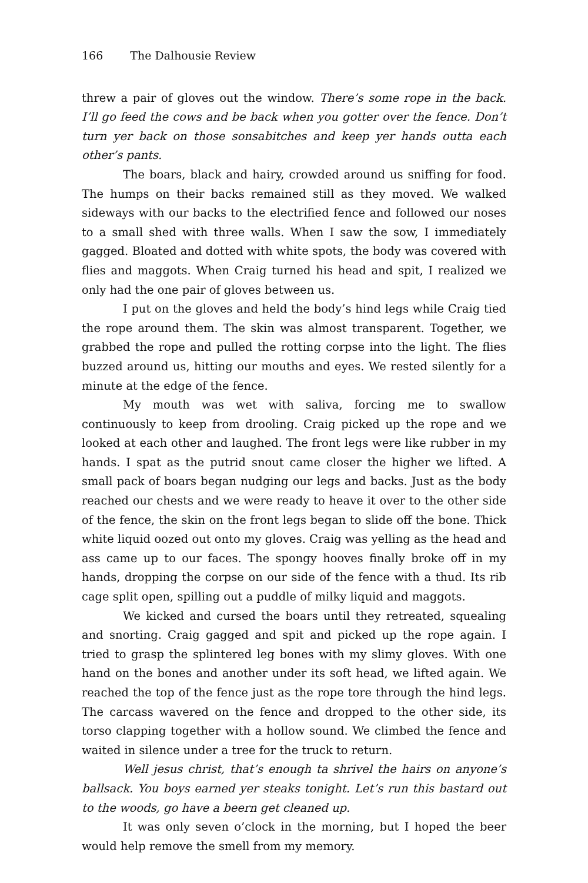166 The Dalhousie Review
threw a pair of gloves out the window. There’s some rope in the back. I’ll go feed the cows and be back when you gotter over the fence. Don’t turn yer back on those sonsabitches and keep yer hands outta each other’s pants.
The boars, black and hairy, crowded around us sniffing for food. The humps on their backs remained still as they moved. We walked sideways with our backs to the electrified fence and followed our noses to a small shed with three walls. When I saw the sow, I immediately gagged. Bloated and dotted with white spots, the body was covered with flies and maggots. When Craig turned his head and spit, I realized we only had the one pair of gloves between us.
I put on the gloves and held the body’s hind legs while Craig tied the rope around them. The skin was almost transparent. Together, we grabbed the rope and pulled the rotting corpse into the light. The flies buzzed around us, hitting our mouths and eyes. We rested silently for a minute at the edge of the fence.
My mouth was wet with saliva, forcing me to swallow continuously to keep from drooling. Craig picked up the rope and we looked at each other and laughed. The front legs were like rubber in my hands. I spat as the putrid snout came closer the higher we lifted. A small pack of boars began nudging our legs and backs. Just as the body reached our chests and we were ready to heave it over to the other side of the fence, the skin on the front legs began to slide off the bone. Thick white liquid oozed out onto my gloves. Craig was yelling as the head and ass came up to our faces. The spongy hooves finally broke off in my hands, dropping the corpse on our side of the fence with a thud. Its rib cage split open, spilling out a puddle of milky liquid and maggots.
We kicked and cursed the boars until they retreated, squealing and snorting. Craig gagged and spit and picked up the rope again. I tried to grasp the splintered leg bones with my slimy gloves. With one hand on the bones and another under its soft head, we lifted again. We reached the top of the fence just as the rope tore through the hind legs. The carcass wavered on the fence and dropped to the other side, its torso clapping together with a hollow sound. We climbed the fence and waited in silence under a tree for the truck to return.
Well jesus christ, that’s enough ta shrivel the hairs on anyone’s ballsack. You boys earned yer steaks tonight. Let’s run this bastard out to the woods, go have a beern get cleaned up.
It was only seven o’clock in the morning, but I hoped the beer would help remove the smell from my memory.